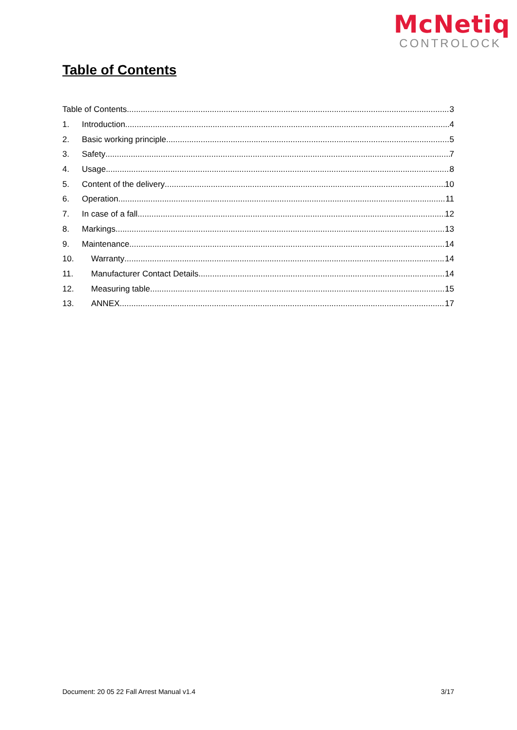McNetiq
CONTROLOCK
Table of Contents
Table of Contents 3
1. Introduction 4
2. Basic working principle 5
3. Safety 7
4. Usage 8
5. Content of the delivery 10
6. Operation 11
7. In case of a fall 12
8. Markings 13
9. Maintenance 14
10. Warranty 14
11. Manufacturer Contact Details 14
12. Measuring table 15
13. ANNEX 17
Document: 20 05 22 Fall Arrest Manual v1.4 3/17